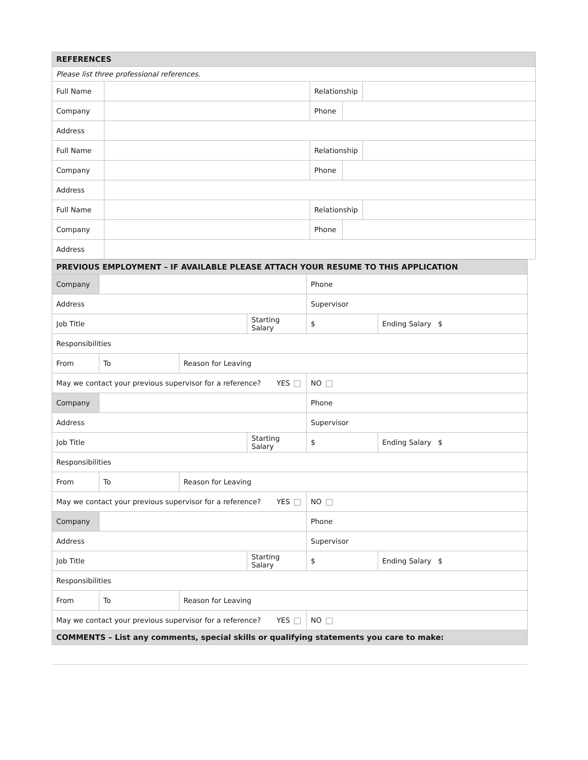| REFERENCES | | | | |
| Please list three professional references. | | | | |
| Full Name | | Relationship | | |
| Company | | Phone | | |
| Address | | | | |
| Full Name | | Relationship | | |
| Company | | Phone | | |
| Address | | | | |
| Full Name | | Relationship | | |
| Company | | Phone | | |
| Address | | | | |
| PREVIOUS EMPLOYMENT – IF AVAILABLE PLEASE ATTACH YOUR RESUME TO THIS APPLICATION | | | | | |
| Company | | | | Phone | |
| Address | | | | Supervisor | |
| Job Title | | | Starting Salary | $ | Ending Salary $ |
| Responsibilities | | | | | |
| From | To | Reason for Leaving | | | |
| May we contact your previous supervisor for a reference? YES | | | | NO | |
| Company | | | | Phone | |
| Address | | | | Supervisor | |
| Job Title | | | Starting Salary | $ | Ending Salary $ |
| Responsibilities | | | | | |
| From | To | Reason for Leaving | | | |
| May we contact your previous supervisor for a reference? YES | | | | NO | |
| Company | | | | Phone | |
| Address | | | | Supervisor | |
| Job Title | | | Starting Salary | $ | Ending Salary $ |
| Responsibilities | | | | | |
| From | To | Reason for Leaving | | | |
| May we contact your previous supervisor for a reference? YES | | | | NO | |
| COMMENTS – List any comments, special skills or qualifying statements you care to make: | | | | | |